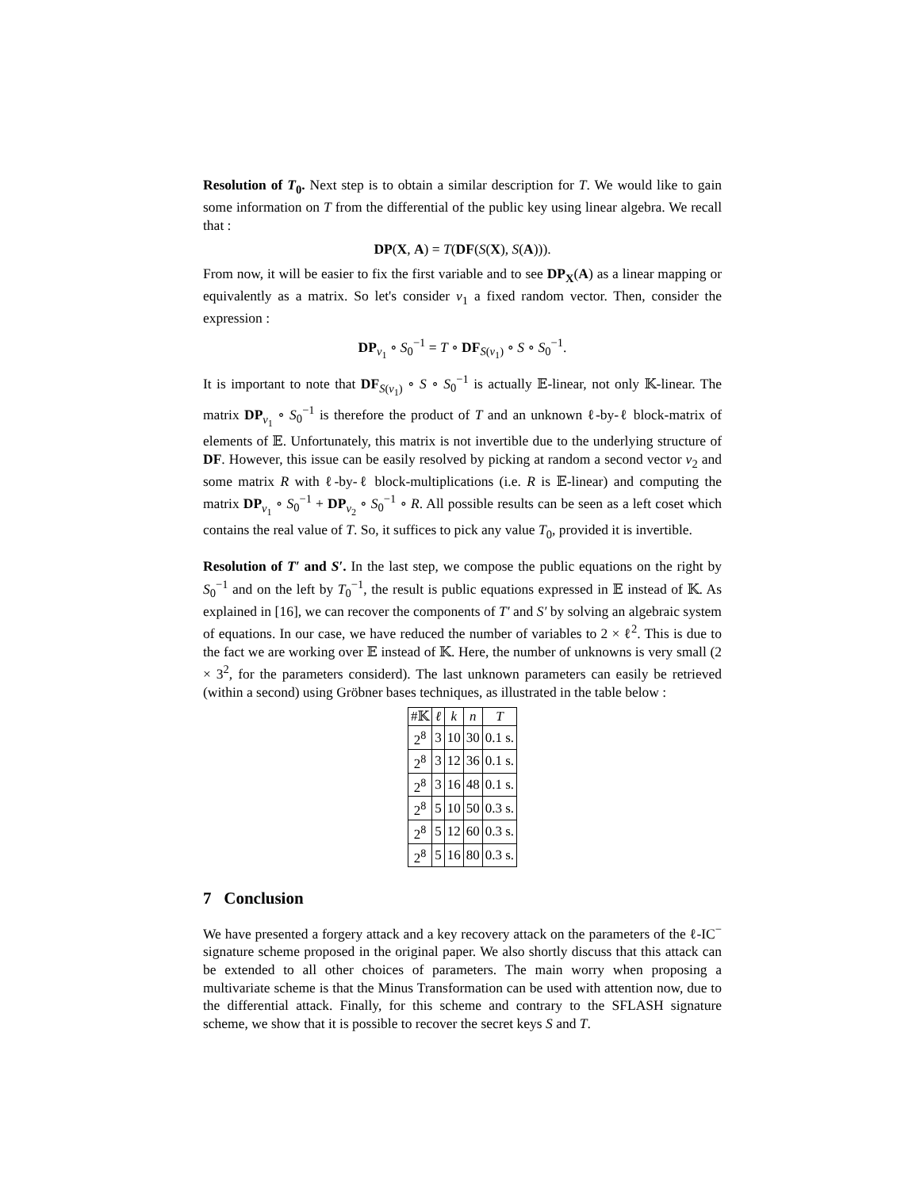Resolution of T<sub>0</sub>. Next step is to obtain a similar description for T. We would like to gain some information on T from the differential of the public key using linear algebra. We recall that :
DP(X, A) = T(DF(S(X), S(A))).
From now, it will be easier to fix the first variable and to see DP<sub>X</sub>(A) as a linear mapping or equivalently as a matrix. So let's consider v<sub>1</sub> a fixed random vector. Then, consider the expression :
DP<sub>v<sub>1</sub></sub> ∘ S<sub>0</sub><sup>−1</sup> = T ∘ DF<sub>S(v<sub>1</sub>)</sub> ∘ S ∘ S<sub>0</sub><sup>−1</sup>.
It is important to note that DF<sub>S(v<sub>1</sub>)</sub> ∘ S ∘ S<sub>0</sub><sup>−1</sup> is actually 𝔼-linear, not only 𝕂-linear. The matrix DP<sub>v<sub>1</sub></sub> ∘ S<sub>0</sub><sup>−1</sup> is therefore the product of T and an unknown ℓ-by-ℓ block-matrix of elements of 𝔼. Unfortunately, this matrix is not invertible due to the underlying structure of DF. However, this issue can be easily resolved by picking at random a second vector v<sub>2</sub> and some matrix R with ℓ-by-ℓ block-multiplications (i.e. R is 𝔼-linear) and computing the matrix DP<sub>v<sub>1</sub></sub> ∘ S<sub>0</sub><sup>−1</sup> + DP<sub>v<sub>2</sub></sub> ∘ S<sub>0</sub><sup>−1</sup> ∘ R. All possible results can be seen as a left coset which contains the real value of T. So, it suffices to pick any value T<sub>0</sub>, provided it is invertible.
Resolution of T′ and S′. In the last step, we compose the public equations on the right by S<sub>0</sub><sup>−1</sup> and on the left by T<sub>0</sub><sup>−1</sup>, the result is public equations expressed in 𝔼 instead of 𝕂. As explained in [16], we can recover the components of T′ and S′ by solving an algebraic system of equations. In our case, we have reduced the number of variables to 2 × ℓ<sup>2</sup>. This is due to the fact we are working over 𝔼 instead of 𝕂. Here, the number of unknowns is very small (2 × 3<sup>2</sup>, for the parameters considerd). The last unknown parameters can easily be retrieved (within a second) using Gröbner bases techniques, as illustrated in the table below :
| #𝕂 | ℓ | k | n | T |
| --- | --- | --- | --- | --- |
| 2<sup>8</sup> | 3 | 10 | 30 | 0.1 s. |
| 2<sup>8</sup> | 3 | 12 | 36 | 0.1 s. |
| 2<sup>8</sup> | 3 | 16 | 48 | 0.1 s. |
| 2<sup>8</sup> | 5 | 10 | 50 | 0.3 s. |
| 2<sup>8</sup> | 5 | 12 | 60 | 0.3 s. |
| 2<sup>8</sup> | 5 | 16 | 80 | 0.3 s. |
7 Conclusion
We have presented a forgery attack and a key recovery attack on the parameters of the ℓ-IC<sup>−</sup> signature scheme proposed in the original paper. We also shortly discuss that this attack can be extended to all other choices of parameters. The main worry when proposing a multivariate scheme is that the Minus Transformation can be used with attention now, due to the differential attack. Finally, for this scheme and contrary to the SFLASH signature scheme, we show that it is possible to recover the secret keys S and T.